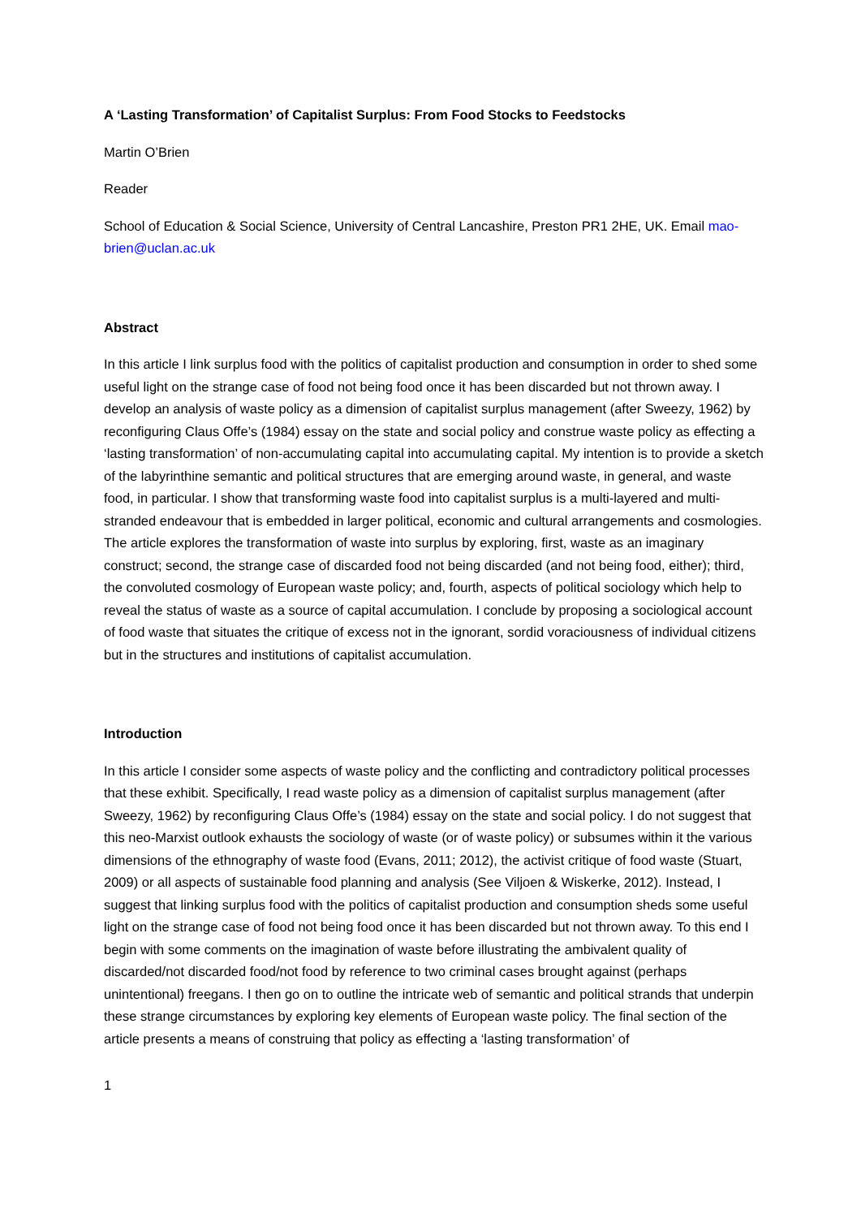A ‘Lasting Transformation’ of Capitalist Surplus: From Food Stocks to Feedstocks
Martin O’Brien
Reader
School of Education & Social Science, University of Central Lancashire, Preston PR1 2HE, UK. Email mao-brien@uclan.ac.uk
Abstract
In this article I link surplus food with the politics of capitalist production and consumption in order to shed some useful light on the strange case of food not being food once it has been discarded but not thrown away. I develop an analysis of waste policy as a dimension of capitalist surplus management (after Sweezy, 1962) by reconfiguring Claus Offe’s (1984) essay on the state and social policy and construe waste policy as effecting a ‘lasting transformation’ of non-accumulating capital into accumulating capital. My intention is to provide a sketch of the labyrinthine semantic and political structures that are emerging around waste, in general, and waste food, in particular. I show that transforming waste food into capitalist surplus is a multi-layered and multi-stranded endeavour that is embedded in larger political, economic and cultural arrangements and cosmologies. The article explores the transformation of waste into surplus by exploring, first, waste as an imaginary construct; second, the strange case of discarded food not being discarded (and not being food, either); third, the convoluted cosmology of European waste policy; and, fourth, aspects of political sociology which help to reveal the status of waste as a source of capital accumulation. I conclude by proposing a sociological account of food waste that situates the critique of excess not in the ignorant, sordid voraciousness of individual citizens but in the structures and institutions of capitalist accumulation.
Introduction
In this article I consider some aspects of waste policy and the conflicting and contradictory political processes that these exhibit. Specifically, I read waste policy as a dimension of capitalist surplus management (after Sweezy, 1962) by reconfiguring Claus Offe’s (1984) essay on the state and social policy. I do not suggest that this neo-Marxist outlook exhausts the sociology of waste (or of waste policy) or subsumes within it the various dimensions of the ethnography of waste food (Evans, 2011; 2012), the activist critique of food waste (Stuart, 2009) or all aspects of sustainable food planning and analysis (See Viljoen & Wiskerke, 2012). Instead, I suggest that linking surplus food with the politics of capitalist production and consumption sheds some useful light on the strange case of food not being food once it has been discarded but not thrown away. To this end I begin with some comments on the imagination of waste before illustrating the ambivalent quality of discarded/not discarded food/not food by reference to two criminal cases brought against (perhaps unintentional) freegans. I then go on to outline the intricate web of semantic and political strands that underpin these strange circumstances by exploring key elements of European waste policy. The final section of the article presents a means of construing that policy as effecting a ‘lasting transformation’ of
1